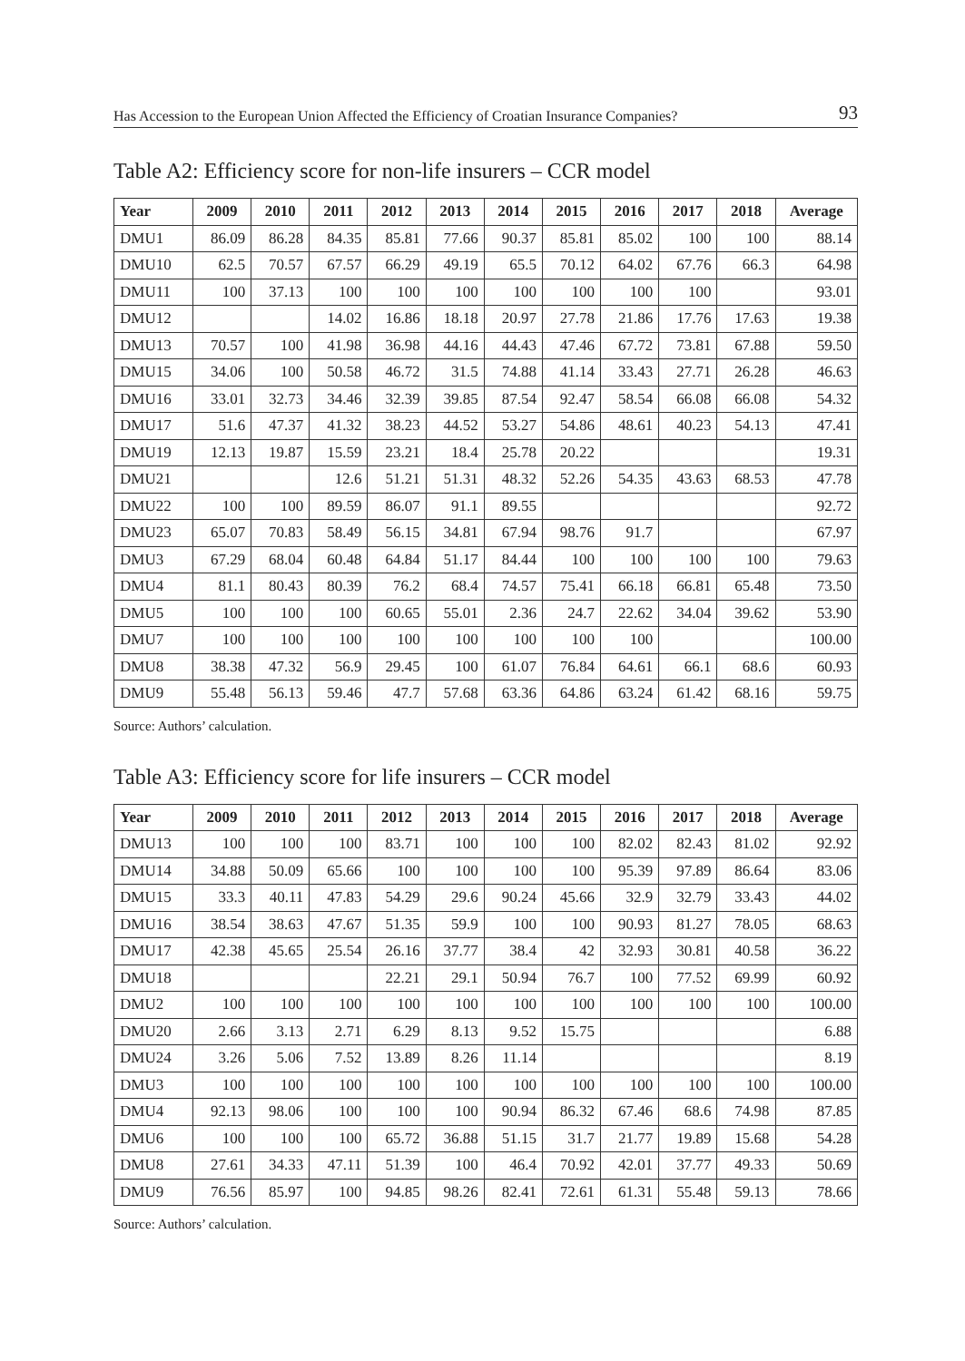Has Accession to the European Union Affected the Efficiency of Croatian Insurance Companies? 93
Table A2: Efficiency score for non-life insurers – CCR model
| Year | 2009 | 2010 | 2011 | 2012 | 2013 | 2014 | 2015 | 2016 | 2017 | 2018 | Average |
| --- | --- | --- | --- | --- | --- | --- | --- | --- | --- | --- | --- |
| DMU1 | 86.09 | 86.28 | 84.35 | 85.81 | 77.66 | 90.37 | 85.81 | 85.02 | 100 | 100 | 88.14 |
| DMU10 | 62.5 | 70.57 | 67.57 | 66.29 | 49.19 | 65.5 | 70.12 | 64.02 | 67.76 | 66.3 | 64.98 |
| DMU11 | 100 | 37.13 | 100 | 100 | 100 | 100 | 100 | 100 | 100 | | 93.01 |
| DMU12 | | | 14.02 | 16.86 | 18.18 | 20.97 | 27.78 | 21.86 | 17.76 | 17.63 | 19.38 |
| DMU13 | 70.57 | 100 | 41.98 | 36.98 | 44.16 | 44.43 | 47.46 | 67.72 | 73.81 | 67.88 | 59.50 |
| DMU15 | 34.06 | 100 | 50.58 | 46.72 | 31.5 | 74.88 | 41.14 | 33.43 | 27.71 | 26.28 | 46.63 |
| DMU16 | 33.01 | 32.73 | 34.46 | 32.39 | 39.85 | 87.54 | 92.47 | 58.54 | 66.08 | 66.08 | 54.32 |
| DMU17 | 51.6 | 47.37 | 41.32 | 38.23 | 44.52 | 53.27 | 54.86 | 48.61 | 40.23 | 54.13 | 47.41 |
| DMU19 | 12.13 | 19.87 | 15.59 | 23.21 | 18.4 | 25.78 | 20.22 | | | | 19.31 |
| DMU21 | | | 12.6 | 51.21 | 51.31 | 48.32 | 52.26 | 54.35 | 43.63 | 68.53 | 47.78 |
| DMU22 | 100 | 100 | 89.59 | 86.07 | 91.1 | 89.55 | | | | | 92.72 |
| DMU23 | 65.07 | 70.83 | 58.49 | 56.15 | 34.81 | 67.94 | 98.76 | 91.7 | | | 67.97 |
| DMU3 | 67.29 | 68.04 | 60.48 | 64.84 | 51.17 | 84.44 | 100 | 100 | 100 | 100 | 79.63 |
| DMU4 | 81.1 | 80.43 | 80.39 | 76.2 | 68.4 | 74.57 | 75.41 | 66.18 | 66.81 | 65.48 | 73.50 |
| DMU5 | 100 | 100 | 100 | 60.65 | 55.01 | 2.36 | 24.7 | 22.62 | 34.04 | 39.62 | 53.90 |
| DMU7 | 100 | 100 | 100 | 100 | 100 | 100 | 100 | 100 | | | 100.00 |
| DMU8 | 38.38 | 47.32 | 56.9 | 29.45 | 100 | 61.07 | 76.84 | 64.61 | 66.1 | 68.6 | 60.93 |
| DMU9 | 55.48 | 56.13 | 59.46 | 47.7 | 57.68 | 63.36 | 64.86 | 63.24 | 61.42 | 68.16 | 59.75 |
Source: Authors’ calculation.
Table A3: Efficiency score for life insurers – CCR model
| Year | 2009 | 2010 | 2011 | 2012 | 2013 | 2014 | 2015 | 2016 | 2017 | 2018 | Average |
| --- | --- | --- | --- | --- | --- | --- | --- | --- | --- | --- | --- |
| DMU13 | 100 | 100 | 100 | 83.71 | 100 | 100 | 100 | 82.02 | 82.43 | 81.02 | 92.92 |
| DMU14 | 34.88 | 50.09 | 65.66 | 100 | 100 | 100 | 100 | 95.39 | 97.89 | 86.64 | 83.06 |
| DMU15 | 33.3 | 40.11 | 47.83 | 54.29 | 29.6 | 90.24 | 45.66 | 32.9 | 32.79 | 33.43 | 44.02 |
| DMU16 | 38.54 | 38.63 | 47.67 | 51.35 | 59.9 | 100 | 100 | 90.93 | 81.27 | 78.05 | 68.63 |
| DMU17 | 42.38 | 45.65 | 25.54 | 26.16 | 37.77 | 38.4 | 42 | 32.93 | 30.81 | 40.58 | 36.22 |
| DMU18 | | | | 22.21 | 29.1 | 50.94 | 76.7 | 100 | 77.52 | 69.99 | 60.92 |
| DMU2 | 100 | 100 | 100 | 100 | 100 | 100 | 100 | 100 | 100 | 100 | 100.00 |
| DMU20 | 2.66 | 3.13 | 2.71 | 6.29 | 8.13 | 9.52 | 15.75 | | | | 6.88 |
| DMU24 | 3.26 | 5.06 | 7.52 | 13.89 | 8.26 | 11.14 | | | | | 8.19 |
| DMU3 | 100 | 100 | 100 | 100 | 100 | 100 | 100 | 100 | 100 | 100 | 100.00 |
| DMU4 | 92.13 | 98.06 | 100 | 100 | 100 | 90.94 | 86.32 | 67.46 | 68.6 | 74.98 | 87.85 |
| DMU6 | 100 | 100 | 100 | 65.72 | 36.88 | 51.15 | 31.7 | 21.77 | 19.89 | 15.68 | 54.28 |
| DMU8 | 27.61 | 34.33 | 47.11 | 51.39 | 100 | 46.4 | 70.92 | 42.01 | 37.77 | 49.33 | 50.69 |
| DMU9 | 76.56 | 85.97 | 100 | 94.85 | 98.26 | 82.41 | 72.61 | 61.31 | 55.48 | 59.13 | 78.66 |
Source: Authors’ calculation.